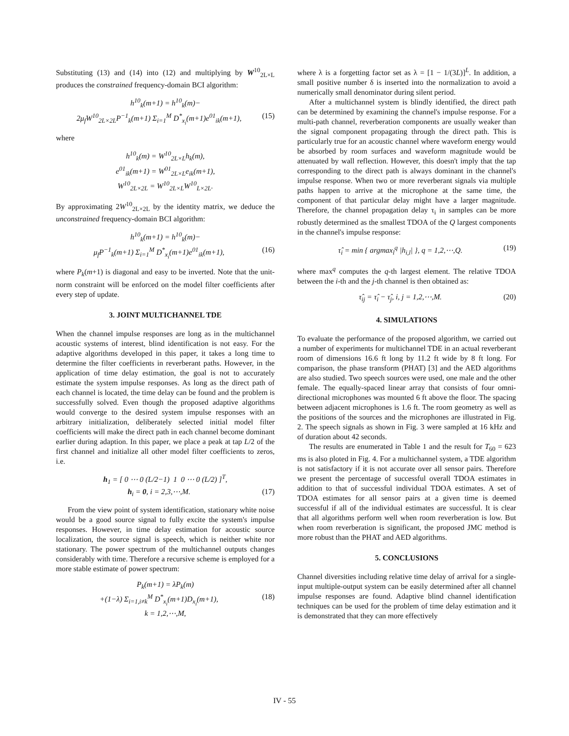Substituting (13) and (14) into (12) and multiplying by W<sup>10</sup><sub>2L×L</sub> produces the constrained frequency-domain BCI algorithm:
h<sup>10</sup><sub>k</sub>(m+1) = h<sup>10</sup><sub>k</sub>(m)−
2μ<sub>f</sub>W<sup>10</sup><sub>2L×2L</sub>P<sup>−1</sup><sub>k</sub>(m+1) Σ<sub>i=1</sub><sup>M</sup> D<sup>*</sup><sub>x<sub>i</sub></sub>(m+1)e<sup>01</sup><sub>ik</sub>(m+1), (15)
where
h<sup>10</sup><sub>k</sub>(m) = W<sup>10</sup><sub>2L×L</sub>h<sub>k</sub>(m),
e<sup>01</sup><sub>ik</sub>(m+1) = W<sup>01</sup><sub>2L×L</sub>e<sub>ik</sub>(m+1),
W<sup>10</sup><sub>2L×2L</sub> = W<sup>10</sup><sub>2L×L</sub>W<sup>10</sup><sub>L×2L</sub>.
By approximating 2W<sup>10</sup><sub>2L×2L</sub> by the identity matrix, we deduce the unconstrained frequency-domain BCI algorithm:
h<sup>10</sup><sub>k</sub>(m+1) = h<sup>10</sup><sub>k</sub>(m)−
μ<sub>f</sub>P<sup>−1</sup><sub>k</sub>(m+1) Σ<sub>i=1</sub><sup>M</sup> D<sup>*</sup><sub>x<sub>i</sub></sub>(m+1)e<sup>01</sup><sub>ik</sub>(m+1), (16)
where P<sub>k</sub>(m+1) is diagonal and easy to be inverted. Note that the unit-norm constraint will be enforced on the model filter coefficients after every step of update.
3. JOINT MULTICHANNEL TDE
When the channel impulse responses are long as in the multichannel acoustic systems of interest, blind identification is not easy. For the adaptive algorithms developed in this paper, it takes a long time to determine the filter coefficients in reverberant paths. However, in the application of time delay estimation, the goal is not to accurately estimate the system impulse responses. As long as the direct path of each channel is located, the time delay can be found and the problem is successfully solved. Even though the proposed adaptive algorithms would converge to the desired system impulse responses with an arbitrary initialization, deliberately selected initial model filter coefficients will make the direct path in each channel become dominant earlier during adaption. In this paper, we place a peak at tap L/2 of the first channel and initialize all other model filter coefficients to zeros, i.e.
h<sub>1</sub> = [ 0 ⋯ 0 (L/2−1) 1 0 ⋯ 0 (L/2) ]<sup>T</sup>,
h<sub>i</sub> = 0, i = 2,3,⋯,M. (17)
From the view point of system identification, stationary white noise would be a good source signal to fully excite the system's impulse responses. However, in time delay estimation for acoustic source localization, the source signal is speech, which is neither white nor stationary. The power spectrum of the multichannel outputs changes considerably with time. Therefore a recursive scheme is employed for a more stable estimate of power spectrum:
P<sub>k</sub>(m+1) = λP<sub>k</sub>(m)
+(1−λ) Σ<sub>i=1,i≠k</sub><sup>M</sup> D<sup>*</sup><sub>x<sub>i</sub></sub>(m+1)D<sub>x<sub>i</sub></sub>(m+1), (18)
k = 1,2,⋯,M,
where λ is a forgetting factor set as λ = [1 − 1/(3L)]<sup>L</sup>. In addition, a small positive number δ is inserted into the normalization to avoid a numerically small denominator during silent period.
After a multichannel system is blindly identified, the direct path can be determined by examining the channel's impulse response. For a multi-path channel, reverberation components are usually weaker than the signal component propagating through the direct path. This is particularly true for an acoustic channel where waveform energy would be absorbed by room surfaces and waveform magnitude would be attenuated by wall reflection. However, this doesn't imply that the tap corresponding to the direct path is always dominant in the channel's impulse response. When two or more reverberant signals via multiple paths happen to arrive at the microphone at the same time, the component of that particular delay might have a larger magnitude. Therefore, the channel propagation delay τ<sub>i</sub> in samples can be more robustly determined as the smallest TDOA of the Q largest components in the channel's impulse response:
τ̂<sub>i</sub> = min { argmax<sub>l</sub><sup>q</sup> |h<sub>i,l</sub>| }, q = 1,2,⋯,Q. (19)
where max<sup>q</sup> computes the q-th largest element. The relative TDOA between the i-th and the j-th channel is then obtained as:
τ̂<sub>ij</sub> = τ̂<sub>i</sub> − τ̂<sub>j</sub>, i, j = 1,2,⋯,M. (20)
4. SIMULATIONS
To evaluate the performance of the proposed algorithm, we carried out a number of experiments for multichannel TDE in an actual reverberant room of dimensions 16.6 ft long by 11.2 ft wide by 8 ft long. For comparison, the phase transform (PHAT) [3] and the AED algorithms are also studied. Two speech sources were used, one male and the other female. The equally-spaced linear array that consists of four omni-directional microphones was mounted 6 ft above the floor. The spacing between adjacent microphones is 1.6 ft. The room geometry as well as the positions of the sources and the microphones are illustrated in Fig. 2. The speech signals as shown in Fig. 3 were sampled at 16 kHz and of duration about 42 seconds.
The results are enumerated in Table 1 and the result for T<sub>60</sub> = 623 ms is also ploted in Fig. 4. For a multichannel system, a TDE algorithm is not satisfactory if it is not accurate over all sensor pairs. Therefore we present the percentage of successful overall TDOA estimates in addition to that of successful individual TDOA estimates. A set of TDOA estimates for all sensor pairs at a given time is deemed successful if all of the individual estimates are successful. It is clear that all algorithms perform well when room reverberation is low. But when room reverberation is significant, the proposed JMC method is more robust than the PHAT and AED algorithms.
5. CONCLUSIONS
Channel diversities including relative time delay of arrival for a single-input multiple-output system can be easily determined after all channel impulse responses are found. Adaptive blind channel identification techniques can be used for the problem of time delay estimation and it is demonstrated that they can more effectively
IV - 55